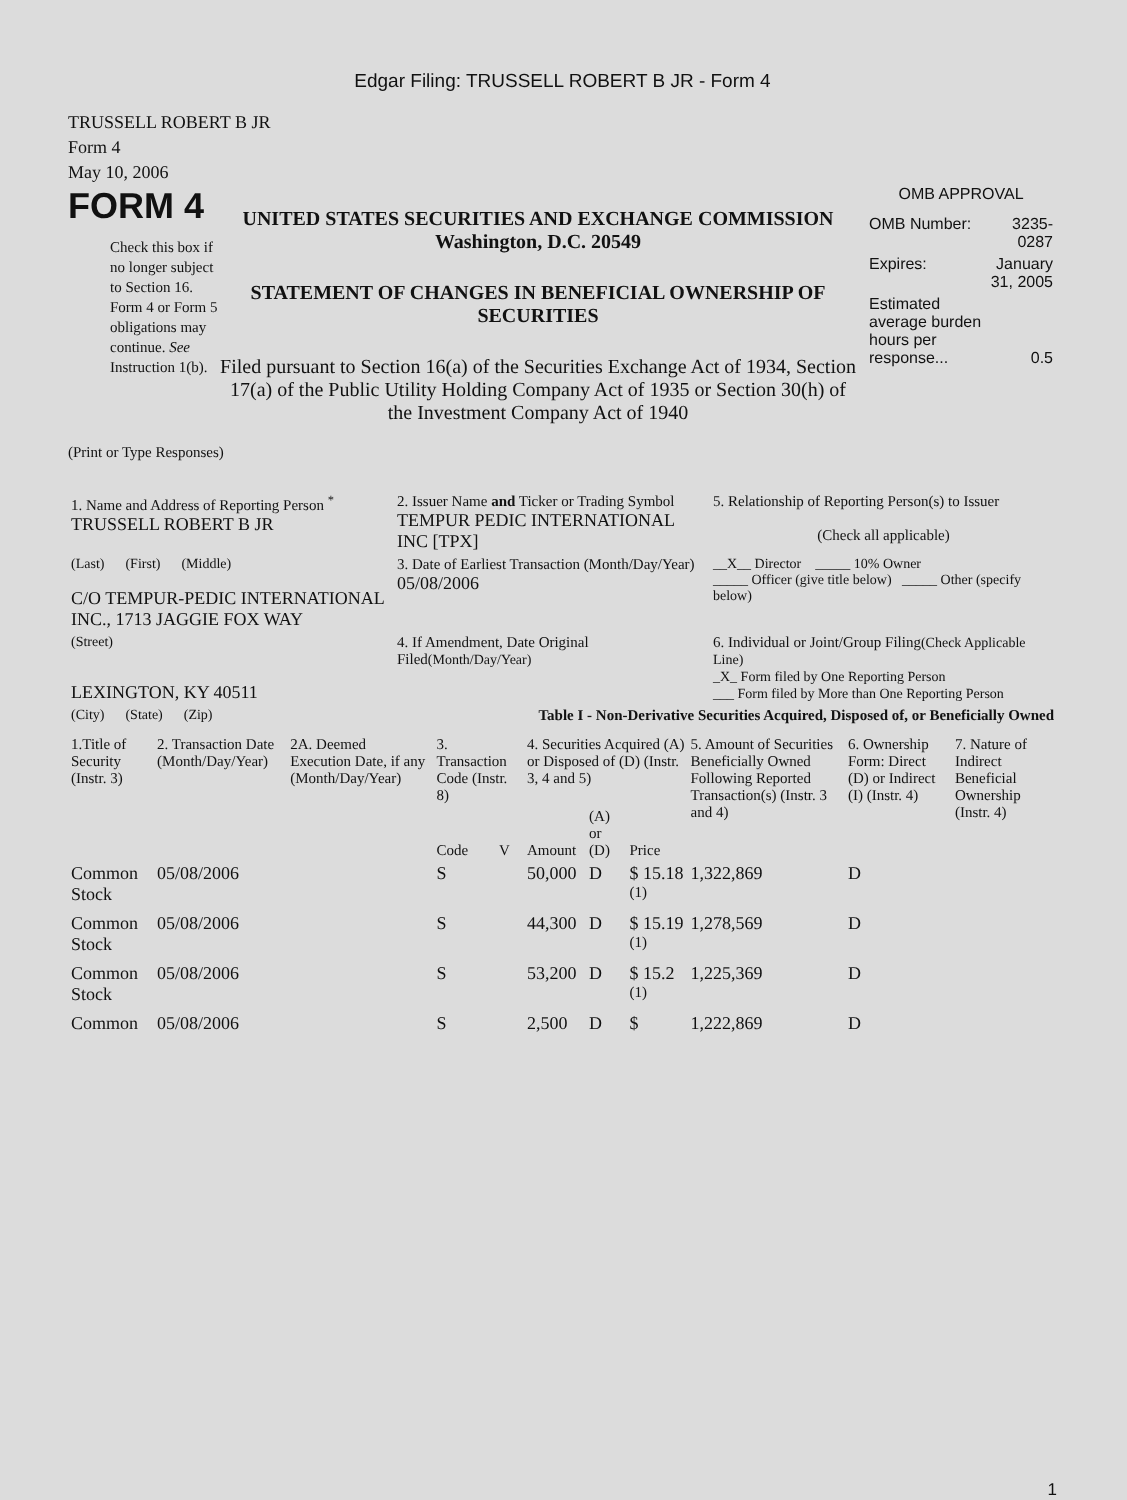Edgar Filing: TRUSSELL ROBERT B JR - Form 4
TRUSSELL ROBERT B JR
Form 4
May 10, 2006
FORM 4
Check this box if no longer subject to Section 16. Form 4 or Form 5 obligations may continue. See Instruction 1(b).
UNITED STATES SECURITIES AND EXCHANGE COMMISSION
Washington, D.C. 20549
STATEMENT OF CHANGES IN BENEFICIAL OWNERSHIP OF SECURITIES
Filed pursuant to Section 16(a) of the Securities Exchange Act of 1934, Section 17(a) of the Public Utility Holding Company Act of 1935 or Section 30(h) of the Investment Company Act of 1940
OMB APPROVAL
| OMB Number: | 3235-0287 |
| Expires: | January 31, 2005 |
| Estimated average burden hours per response... | 0.5 |
(Print or Type Responses)
| 1. Name and Address of Reporting Person <sup>*</sup> TRUSSELL ROBERT B JR | 2. Issuer Name and Ticker or Trading Symbol TEMPUR PEDIC INTERNATIONAL INC [TPX] | 5. Relationship of Reporting Person(s) to Issuer (Check all applicable) |
| (Last) (First) (Middle) C/O TEMPUR-PEDIC INTERNATIONAL INC., 1713 JAGGIE FOX WAY | 3. Date of Earliest Transaction (Month/Day/Year) 05/08/2006 | __X__ Director _____ 10% Owner _____ Officer (give title below) _____ Other (specify below) |
| (Street) LEXINGTON, KY 40511 | 4. If Amendment, Date Original Filed (Month/Day/Year) | 6. Individual or Joint/Group Filing (Check Applicable Line) _X_ Form filed by One Reporting Person ___ Form filed by More than One Reporting Person |
| (City) (State) (Zip) | Table I - Non-Derivative Securities Acquired, Disposed of, or Beneficially Owned | |
| 1.Title of Security (Instr. 3) | 2. Transaction Date (Month/Day/Year) | 2A. Deemed Execution Date, if any (Month/Day/Year) | 3. Transaction Code (Instr. 8) | | 4. Securities Acquired (A) or Disposed of (D) (Instr. 3, 4 and 5) | | | 5. Amount of Securities Beneficially Owned Following Reported Transaction(s) (Instr. 3 and 4) | 6. Ownership Form: Direct (D) or Indirect (I) (Instr. 4) | 7. Nature of Indirect Beneficial Ownership (Instr. 4) |
| --- | --- | --- | --- | --- | --- | --- | --- | --- | --- | --- |
| | | | Code | V | Amount | (A) or (D) | Price | | | |
| Common Stock | 05/08/2006 | | S | | 50,000 | D | $ 15.18 <sup>(1)</sup> | 1,322,869 | D | |
| Common Stock | 05/08/2006 | | S | | 44,300 | D | $ 15.19 <sup>(1)</sup> | 1,278,569 | D | |
| Common Stock | 05/08/2006 | | S | | 53,200 | D | $ 15.2 <sup>(1)</sup> | 1,225,369 | D | |
| Common | 05/08/2006 | | S | | 2,500 | D | $ | 1,222,869 | D | |
1